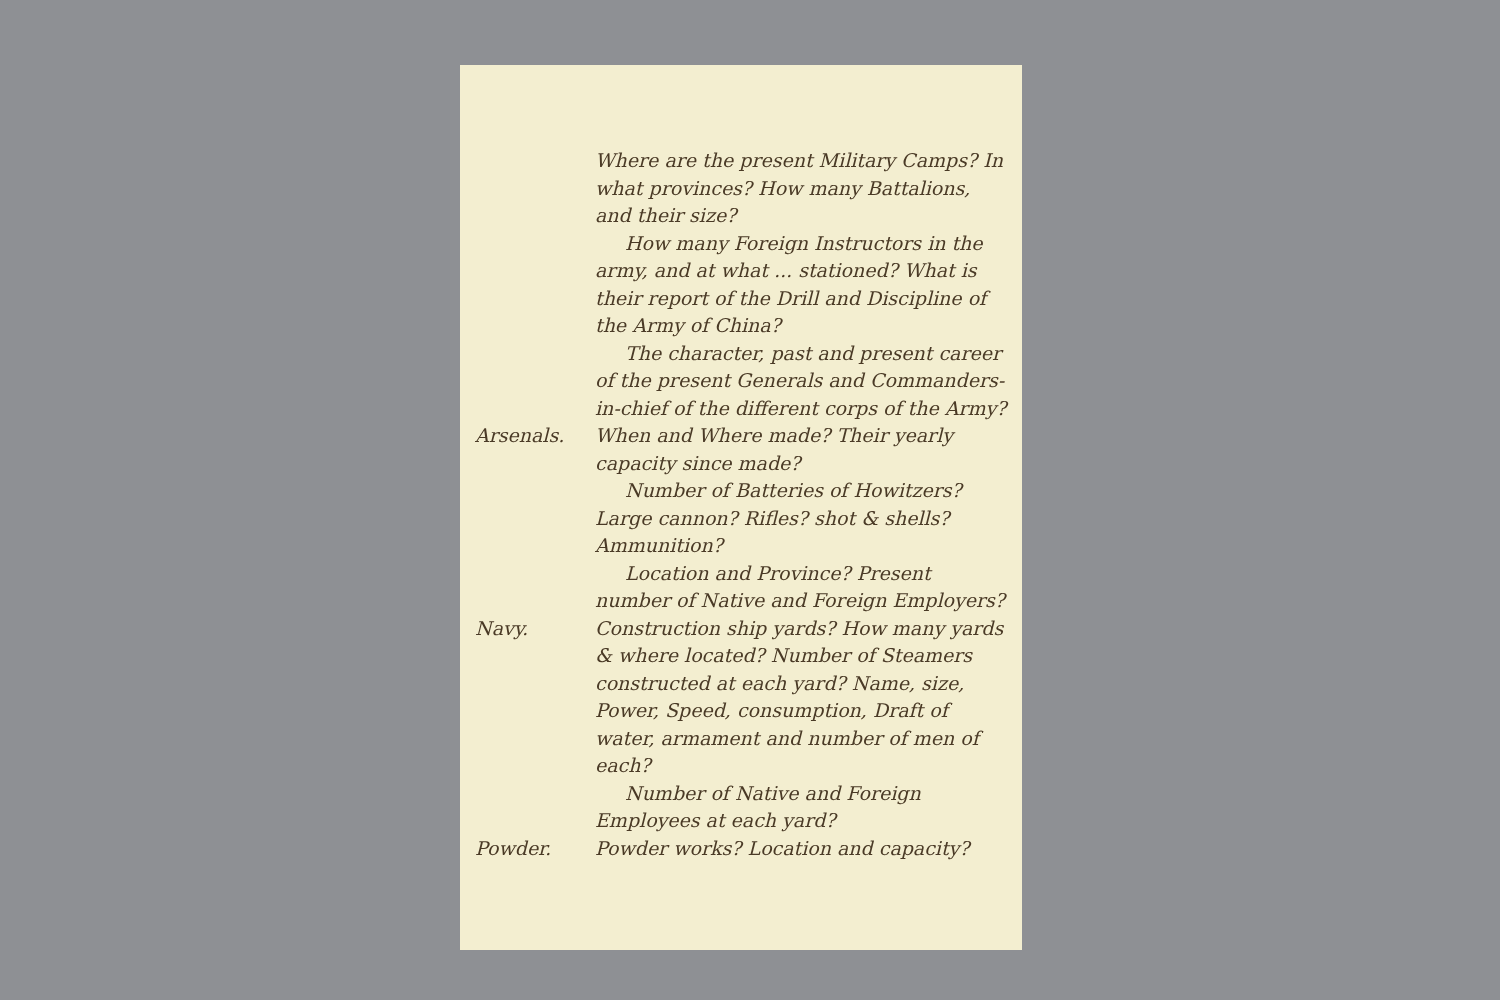Where are the present Military Camps? In what provinces? How many Battalions, and their size?
How many Foreign Instructors in the army, and at what ... stationed? What is their report of the Drill and Discipline of the Army of China?
The character, past and present career of the present Generals and Commanders-in-chief of the different corps of the Army?
Arsenals. When and Where made? Their yearly capacity since made?
Number of Batteries of Howitzers? Large cannon? Rifles? shot & shells? Ammunition?
Location and Province? Present number of Native and Foreign Employers?
Navy. Construction ship yards? How many yards & where located? Number of Steamers constructed at each yard? Name, size, Power, Speed, consumption, Draft of water, armament and number of men of each?
Number of Native and Foreign Employees at each yard?
Powder. Powder works? Location and capacity?